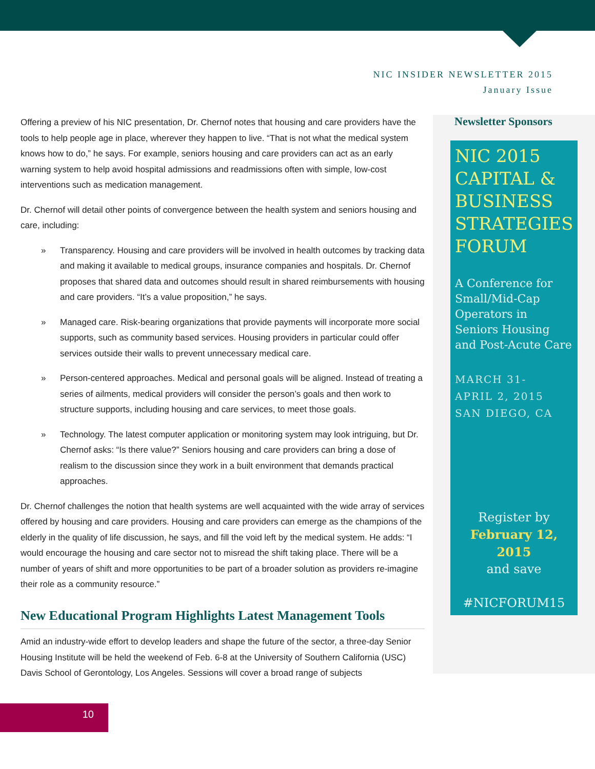NIC INSIDER NEWSLETTER 2015
January Issue
Offering a preview of his NIC presentation, Dr. Chernof notes that housing and care providers have the tools to help people age in place, wherever they happen to live. “That is not what the medical system knows how to do,” he says. For example, seniors housing and care providers can act as an early warning system to help avoid hospital admissions and readmissions often with simple, low-cost interventions such as medication management.
Dr. Chernof will detail other points of convergence between the health system and seniors housing and care, including:
» Transparency. Housing and care providers will be involved in health outcomes by tracking data and making it available to medical groups, insurance companies and hospitals. Dr. Chernof proposes that shared data and outcomes should result in shared reimbursements with housing and care providers. “It’s a value proposition,” he says.
» Managed care. Risk-bearing organizations that provide payments will incorporate more social supports, such as community based services. Housing providers in particular could offer services outside their walls to prevent unnecessary medical care.
» Person-centered approaches. Medical and personal goals will be aligned. Instead of treating a series of ailments, medical providers will consider the person’s goals and then work to structure supports, including housing and care services, to meet those goals.
» Technology. The latest computer application or monitoring system may look intriguing, but Dr. Chernof asks: “Is there value?” Seniors housing and care providers can bring a dose of realism to the discussion since they work in a built environment that demands practical approaches.
Dr. Chernof challenges the notion that health systems are well acquainted with the wide array of services offered by housing and care providers. Housing and care providers can emerge as the champions of the elderly in the quality of life discussion, he says, and fill the void left by the medical system. He adds: “I would encourage the housing and care sector not to misread the shift taking place. There will be a number of years of shift and more opportunities to be part of a broader solution as providers re-imagine their role as a community resource.”
New Educational Program Highlights Latest Management Tools
Amid an industry-wide effort to develop leaders and shape the future of the sector, a three-day Senior Housing Institute will be held the weekend of Feb. 6-8 at the University of Southern California (USC) Davis School of Gerontology, Los Angeles. Sessions will cover a broad range of subjects
Newsletter Sponsors
NIC 2015 CAPITAL & BUSINESS STRATEGIES FORUM
A Conference for Small/Mid-Cap Operators in Seniors Housing and Post-Acute Care
MARCH 31-
APRIL 2, 2015
SAN DIEGO, CA
Register by
February 12, 2015
and save
#NICFORUM15
10